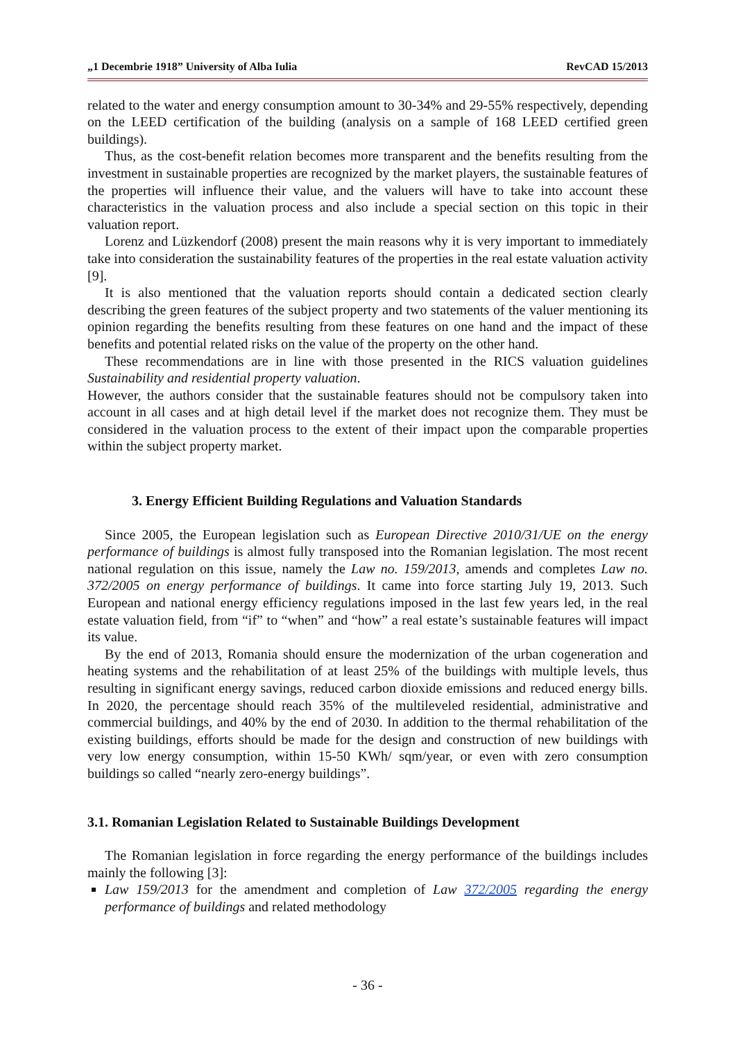„1 Decembrie 1918” University of Alba Iulia RevCAD 15/2013
related to the water and energy consumption amount to 30-34% and 29-55% respectively, depending on the LEED certification of the building (analysis on a sample of 168 LEED certified green buildings).
Thus, as the cost-benefit relation becomes more transparent and the benefits resulting from the investment in sustainable properties are recognized by the market players, the sustainable features of the properties will influence their value, and the valuers will have to take into account these characteristics in the valuation process and also include a special section on this topic in their valuation report.
Lorenz and Lüzkendorf (2008) present the main reasons why it is very important to immediately take into consideration the sustainability features of the properties in the real estate valuation activity [9].
It is also mentioned that the valuation reports should contain a dedicated section clearly describing the green features of the subject property and two statements of the valuer mentioning its opinion regarding the benefits resulting from these features on one hand and the impact of these benefits and potential related risks on the value of the property on the other hand.
These recommendations are in line with those presented in the RICS valuation guidelines Sustainability and residential property valuation.
However, the authors consider that the sustainable features should not be compulsory taken into account in all cases and at high detail level if the market does not recognize them. They must be considered in the valuation process to the extent of their impact upon the comparable properties within the subject property market.
3. Energy Efficient Building Regulations and Valuation Standards
Since 2005, the European legislation such as European Directive 2010/31/UE on the energy performance of buildings is almost fully transposed into the Romanian legislation. The most recent national regulation on this issue, namely the Law no. 159/2013, amends and completes Law no. 372/2005 on energy performance of buildings. It came into force starting July 19, 2013. Such European and national energy efficiency regulations imposed in the last few years led, in the real estate valuation field, from “if” to “when” and “how” a real estate’s sustainable features will impact its value.
By the end of 2013, Romania should ensure the modernization of the urban cogeneration and heating systems and the rehabilitation of at least 25% of the buildings with multiple levels, thus resulting in significant energy savings, reduced carbon dioxide emissions and reduced energy bills. In 2020, the percentage should reach 35% of the multileveled residential, administrative and commercial buildings, and 40% by the end of 2030. In addition to the thermal rehabilitation of the existing buildings, efforts should be made for the design and construction of new buildings with very low energy consumption, within 15-50 KWh/ sqm/year, or even with zero consumption buildings so called “nearly zero-energy buildings”.
3.1. Romanian Legislation Related to Sustainable Buildings Development
The Romanian legislation in force regarding the energy performance of the buildings includes mainly the following [3]:
Law 159/2013 for the amendment and completion of Law 372/2005 regarding the energy performance of buildings and related methodology
- 36 -